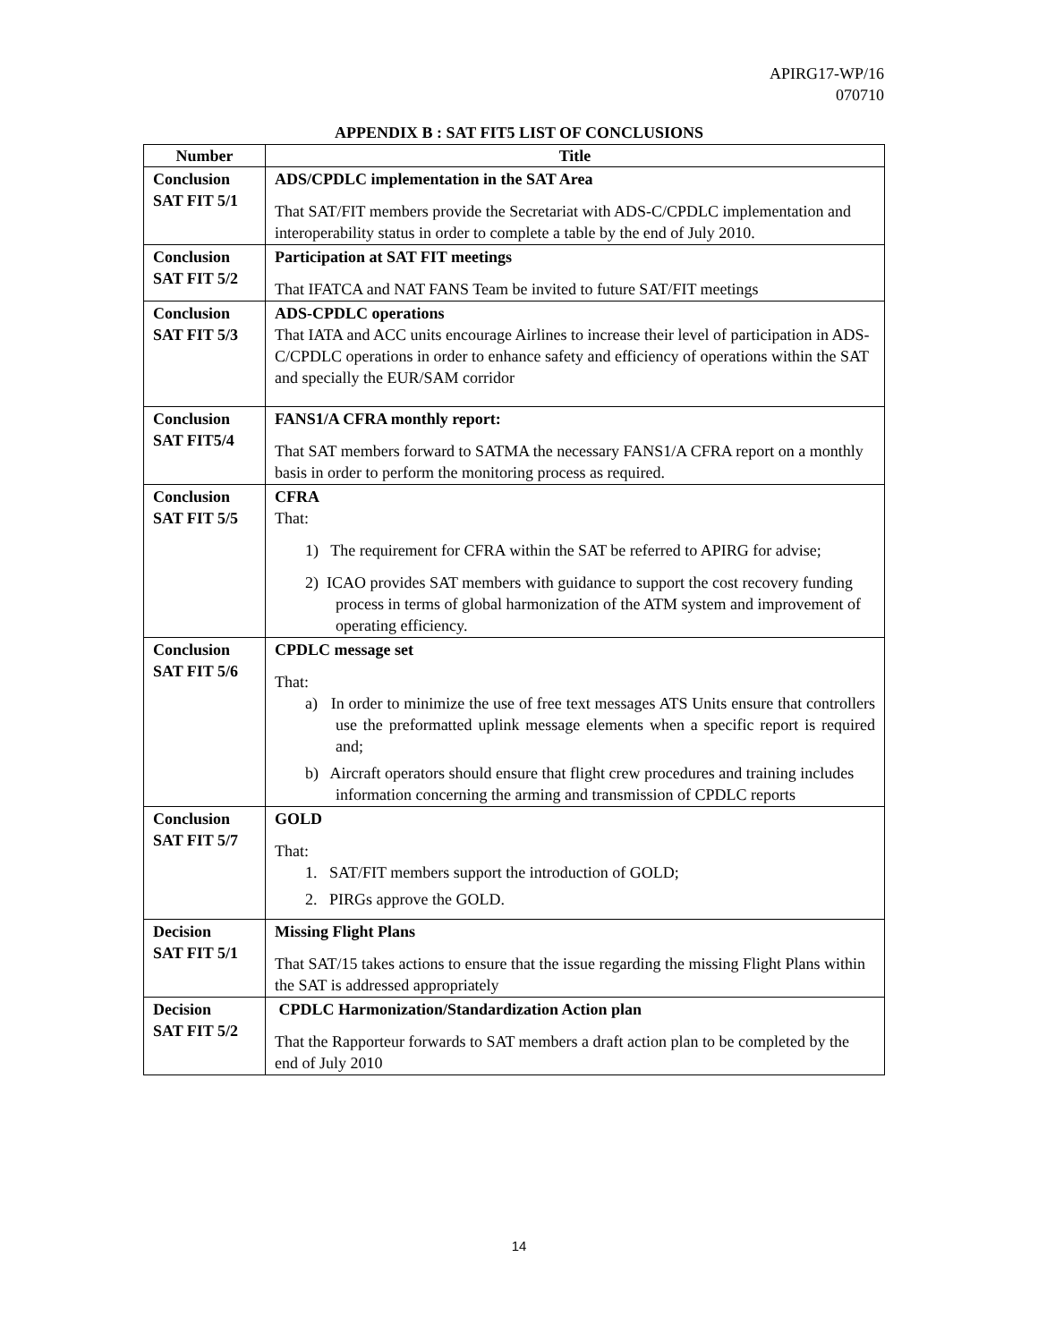APIRG17-WP/16
070710
APPENDIX B : SAT FIT5 LIST OF CONCLUSIONS
| Number | Title |
| --- | --- |
| Conclusion SAT FIT 5/1 | ADS/CPDLC implementation in the SAT Area That SAT/FIT members provide the Secretariat with ADS-C/CPDLC implementation and interoperability status in order to complete a table by the end of July 2010. |
| Conclusion SAT FIT 5/2 | Participation at SAT FIT meetings That IFATCA and NAT FANS Team be invited to future SAT/FIT meetings |
| Conclusion SAT FIT 5/3 | ADS-CPDLC operations That IATA and ACC units encourage Airlines to increase their level of participation in ADS-C/CPDLC operations in order to enhance safety and efficiency of operations within the SAT and specially the EUR/SAM corridor |
| Conclusion SAT FIT5/4 | FANS1/A CFRA monthly report: That SAT members forward to SATMA the necessary FANS1/A CFRA report on a monthly basis in order to perform the monitoring process as required. |
| Conclusion SAT FIT 5/5 | CFRA That: 1) The requirement for CFRA within the SAT be referred to APIRG for advise; 2) ICAO provides SAT members with guidance to support the cost recovery funding process in terms of global harmonization of the ATM system and improvement of operating efficiency. |
| Conclusion SAT FIT 5/6 | CPDLC message set That: a) In order to minimize the use of free text messages ATS Units ensure that controllers use the preformatted uplink message elements when a specific report is required and; b) Aircraft operators should ensure that flight crew procedures and training includes information concerning the arming and transmission of CPDLC reports |
| Conclusion SAT FIT 5/7 | GOLD That: 1. SAT/FIT members support the introduction of GOLD; 2. PIRGs approve the GOLD. |
| Decision SAT FIT 5/1 | Missing Flight Plans That SAT/15 takes actions to ensure that the issue regarding the missing Flight Plans within the SAT is addressed appropriately |
| Decision SAT FIT 5/2 | CPDLC Harmonization/Standardization Action plan That the Rapporteur forwards to SAT members a draft action plan to be completed by the end of July 2010 |
14